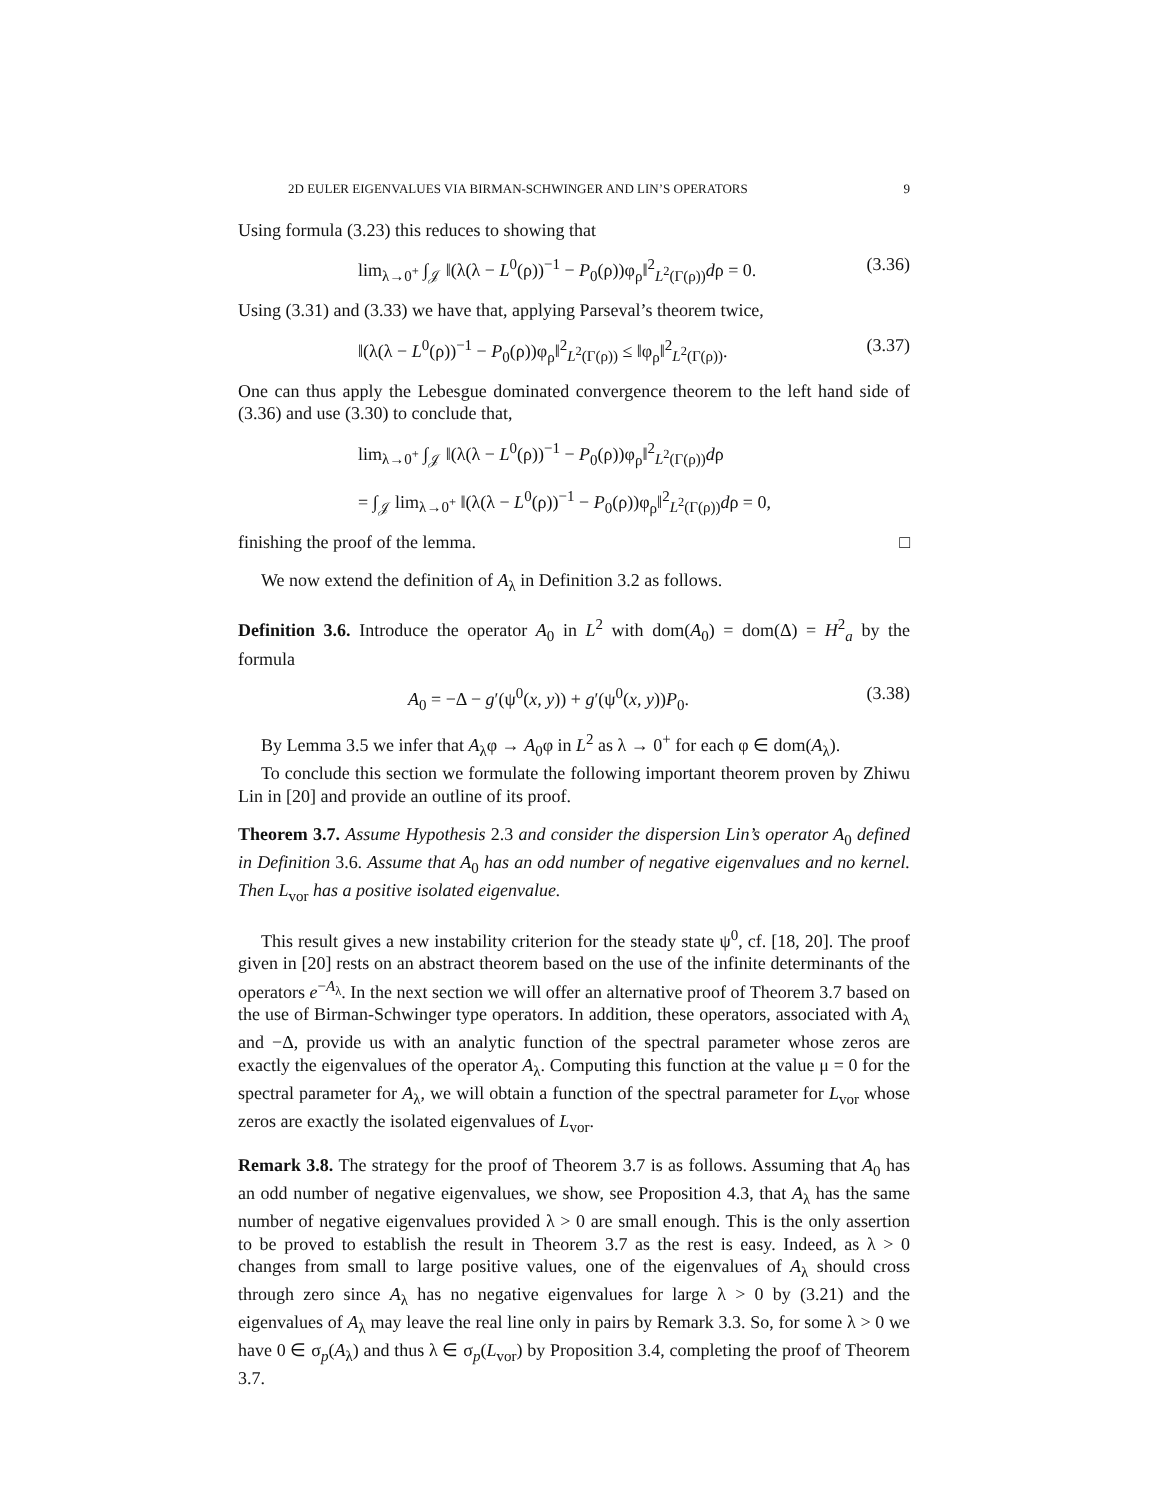2D EULER EIGENVALUES VIA BIRMAN-SCHWINGER AND LIN’S OPERATORS 9
Using formula (3.23) this reduces to showing that
lim<sub>λ→0<sup>+</sup></sub> ∫<sub>𝒥</sub> ‖(λ(λ − L<sup>0</sup>(ρ))<sup>−1</sup> − P<sub>0</sub>(ρ))φ<sub>ρ</sub>‖<sup>2</sup><sub>L<sup>2</sup>(Γ(ρ))</sub>dρ = 0. (3.36)
Using (3.31) and (3.33) we have that, applying Parseval’s theorem twice,
‖(λ(λ − L<sup>0</sup>(ρ))<sup>−1</sup> − P<sub>0</sub>(ρ))φ<sub>ρ</sub>‖<sup>2</sup><sub>L<sup>2</sup>(Γ(ρ))</sub> ≤ ‖φ<sub>ρ</sub>‖<sup>2</sup><sub>L<sup>2</sup>(Γ(ρ))</sub>. (3.37)
One can thus apply the Lebesgue dominated convergence theorem to the left hand side of (3.36) and use (3.30) to conclude that,
lim<sub>λ→0<sup>+</sup></sub> ∫<sub>𝒥</sub> ‖(λ(λ − L<sup>0</sup>(ρ))<sup>−1</sup> − P<sub>0</sub>(ρ))φ<sub>ρ</sub>‖<sup>2</sup><sub>L<sup>2</sup>(Γ(ρ))</sub>dρ
= ∫<sub>𝒥</sub> lim<sub>λ→0<sup>+</sup></sub> ‖(λ(λ − L<sup>0</sup>(ρ))<sup>−1</sup> − P<sub>0</sub>(ρ))φ<sub>ρ</sub>‖<sup>2</sup><sub>L<sup>2</sup>(Γ(ρ))</sub>dρ = 0,
finishing the proof of the lemma. □
We now extend the definition of A<sub>λ</sub> in Definition 3.2 as follows.
Definition 3.6. Introduce the operator A<sub>0</sub> in L<sup>2</sup> with dom(A<sub>0</sub>) = dom(Δ) = H<sup>2</sup><sub>a</sub> by the formula
A<sub>0</sub> = −Δ − g′(ψ<sup>0</sup>(x, y)) + g′(ψ<sup>0</sup>(x, y))P<sub>0</sub>. (3.38)
By Lemma 3.5 we infer that A<sub>λ</sub>φ → A<sub>0</sub>φ in L<sup>2</sup> as λ → 0<sup>+</sup> for each φ ∈ dom(A<sub>λ</sub>).
To conclude this section we formulate the following important theorem proven by Zhiwu Lin in [20] and provide an outline of its proof.
Theorem 3.7. Assume Hypothesis 2.3 and consider the dispersion Lin’s operator A<sub>0</sub> defined in Definition 3.6. Assume that A<sub>0</sub> has an odd number of negative eigenvalues and no kernel. Then L<sub>vor</sub> has a positive isolated eigenvalue.
This result gives a new instability criterion for the steady state ψ<sup>0</sup>, cf. [18, 20]. The proof given in [20] rests on an abstract theorem based on the use of the infinite determinants of the operators e<sup>−A<sub>λ</sub></sup>. In the next section we will offer an alternative proof of Theorem 3.7 based on the use of Birman-Schwinger type operators. In addition, these operators, associated with A<sub>λ</sub> and −Δ, provide us with an analytic function of the spectral parameter whose zeros are exactly the eigenvalues of the operator A<sub>λ</sub>. Computing this function at the value μ = 0 for the spectral parameter for A<sub>λ</sub>, we will obtain a function of the spectral parameter for L<sub>vor</sub> whose zeros are exactly the isolated eigenvalues of L<sub>vor</sub>.
Remark 3.8. The strategy for the proof of Theorem 3.7 is as follows. Assuming that A<sub>0</sub> has an odd number of negative eigenvalues, we show, see Proposition 4.3, that A<sub>λ</sub> has the same number of negative eigenvalues provided λ > 0 are small enough. This is the only assertion to be proved to establish the result in Theorem 3.7 as the rest is easy. Indeed, as λ > 0 changes from small to large positive values, one of the eigenvalues of A<sub>λ</sub> should cross through zero since A<sub>λ</sub> has no negative eigenvalues for large λ > 0 by (3.21) and the eigenvalues of A<sub>λ</sub> may leave the real line only in pairs by Remark 3.3. So, for some λ > 0 we have 0 ∈ σ<sub>p</sub>(A<sub>λ</sub>) and thus λ ∈ σ<sub>p</sub>(L<sub>vor</sub>) by Proposition 3.4, completing the proof of Theorem 3.7.